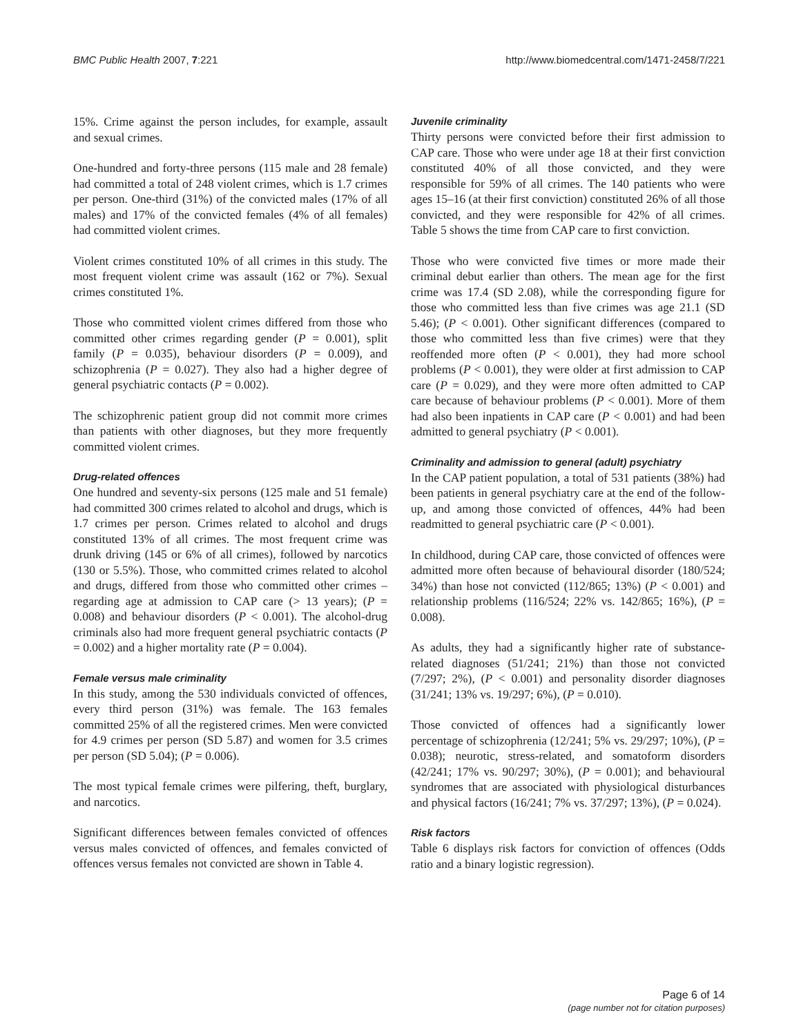BMC Public Health 2007, 7:221 http://www.biomedcentral.com/1471-2458/7/221
15%. Crime against the person includes, for example, assault and sexual crimes.
One-hundred and forty-three persons (115 male and 28 female) had committed a total of 248 violent crimes, which is 1.7 crimes per person. One-third (31%) of the convicted males (17% of all males) and 17% of the convicted females (4% of all females) had committed violent crimes.
Violent crimes constituted 10% of all crimes in this study. The most frequent violent crime was assault (162 or 7%). Sexual crimes constituted 1%.
Those who committed violent crimes differed from those who committed other crimes regarding gender (P = 0.001), split family (P = 0.035), behaviour disorders (P = 0.009), and schizophrenia (P = 0.027). They also had a higher degree of general psychiatric contacts (P = 0.002).
The schizophrenic patient group did not commit more crimes than patients with other diagnoses, but they more frequently committed violent crimes.
Drug-related offences
One hundred and seventy-six persons (125 male and 51 female) had committed 300 crimes related to alcohol and drugs, which is 1.7 crimes per person. Crimes related to alcohol and drugs constituted 13% of all crimes. The most frequent crime was drunk driving (145 or 6% of all crimes), followed by narcotics (130 or 5.5%). Those, who committed crimes related to alcohol and drugs, differed from those who committed other crimes – regarding age at admission to CAP care (> 13 years); (P = 0.008) and behaviour disorders (P < 0.001). The alcohol-drug criminals also had more frequent general psychiatric contacts (P = 0.002) and a higher mortality rate (P = 0.004).
Female versus male criminality
In this study, among the 530 individuals convicted of offences, every third person (31%) was female. The 163 females committed 25% of all the registered crimes. Men were convicted for 4.9 crimes per person (SD 5.87) and women for 3.5 crimes per person (SD 5.04); (P = 0.006).
The most typical female crimes were pilfering, theft, burglary, and narcotics.
Significant differences between females convicted of offences versus males convicted of offences, and females convicted of offences versus females not convicted are shown in Table 4.
Juvenile criminality
Thirty persons were convicted before their first admission to CAP care. Those who were under age 18 at their first conviction constituted 40% of all those convicted, and they were responsible for 59% of all crimes. The 140 patients who were ages 15–16 (at their first conviction) constituted 26% of all those convicted, and they were responsible for 42% of all crimes. Table 5 shows the time from CAP care to first conviction.
Those who were convicted five times or more made their criminal debut earlier than others. The mean age for the first crime was 17.4 (SD 2.08), while the corresponding figure for those who committed less than five crimes was age 21.1 (SD 5.46); (P < 0.001). Other significant differences (compared to those who committed less than five crimes) were that they reoffended more often (P < 0.001), they had more school problems (P < 0.001), they were older at first admission to CAP care (P = 0.029), and they were more often admitted to CAP care because of behaviour problems (P < 0.001). More of them had also been inpatients in CAP care (P < 0.001) and had been admitted to general psychiatry (P < 0.001).
Criminality and admission to general (adult) psychiatry
In the CAP patient population, a total of 531 patients (38%) had been patients in general psychiatry care at the end of the follow-up, and among those convicted of offences, 44% had been readmitted to general psychiatric care (P < 0.001).
In childhood, during CAP care, those convicted of offences were admitted more often because of behavioural disorder (180/524; 34%) than hose not convicted (112/865; 13%) (P < 0.001) and relationship problems (116/524; 22% vs. 142/865; 16%), (P = 0.008).
As adults, they had a significantly higher rate of substance-related diagnoses (51/241; 21%) than those not convicted (7/297; 2%), (P < 0.001) and personality disorder diagnoses (31/241; 13% vs. 19/297; 6%), (P = 0.010).
Those convicted of offences had a significantly lower percentage of schizophrenia (12/241; 5% vs. 29/297; 10%), (P = 0.038); neurotic, stress-related, and somatoform disorders (42/241; 17% vs. 90/297; 30%), (P = 0.001); and behavioural syndromes that are associated with physiological disturbances and physical factors (16/241; 7% vs. 37/297; 13%), (P = 0.024).
Risk factors
Table 6 displays risk factors for conviction of offences (Odds ratio and a binary logistic regression).
Page 6 of 14
(page number not for citation purposes)